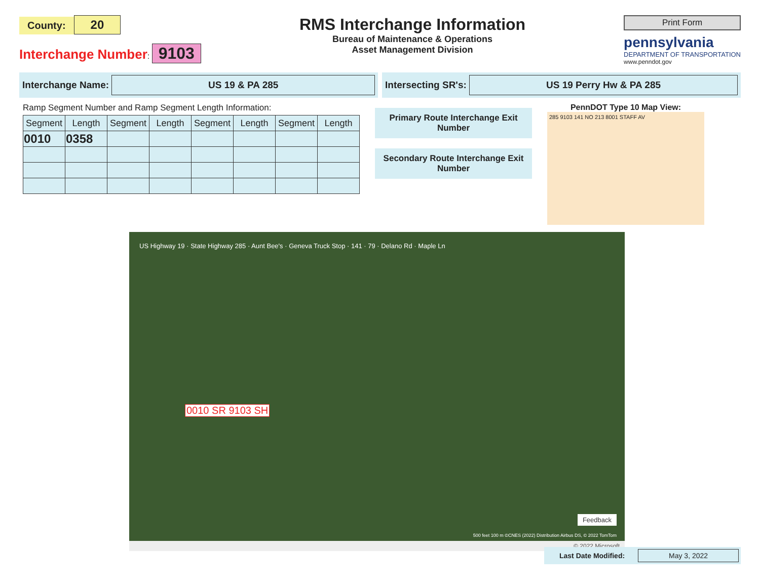County: 20
Interchange Number: 9103
RMS Interchange Information
Bureau of Maintenance & Operations
Asset Management Division
Print Form
pennsylvania
DEPARTMENT OF TRANSPORTATION
www.penndot.gov
Interchange Name: US 19 & PA 285
Intersecting SR's: US 19 Perry Hw & PA 285
Ramp Segment Number and Ramp Segment Length Information:
| Segment | Length | Segment | Length | Segment | Length | Segment | Length |
| --- | --- | --- | --- | --- | --- | --- | --- |
| 0010 | 0358 | | | | | | |
Primary Route Interchange Exit Number
Secondary Route Interchange Exit Number
PennDOT Type 10 Map View:
285 9103 141 NO 213 8001 STAFF AV
US Highway 19 · State Highway 285 · Aunt Bee's · Geneva Truck Stop · 141 · 79 · Delano Rd · Maple Ln
0010 SR 9103 SH
Feedback
500 feet 100 m ©CNES (2022) Distribution Airbus DS, © 2022 TomTom
© 2022 Microsoft
Last Date Modified: May 3, 2022